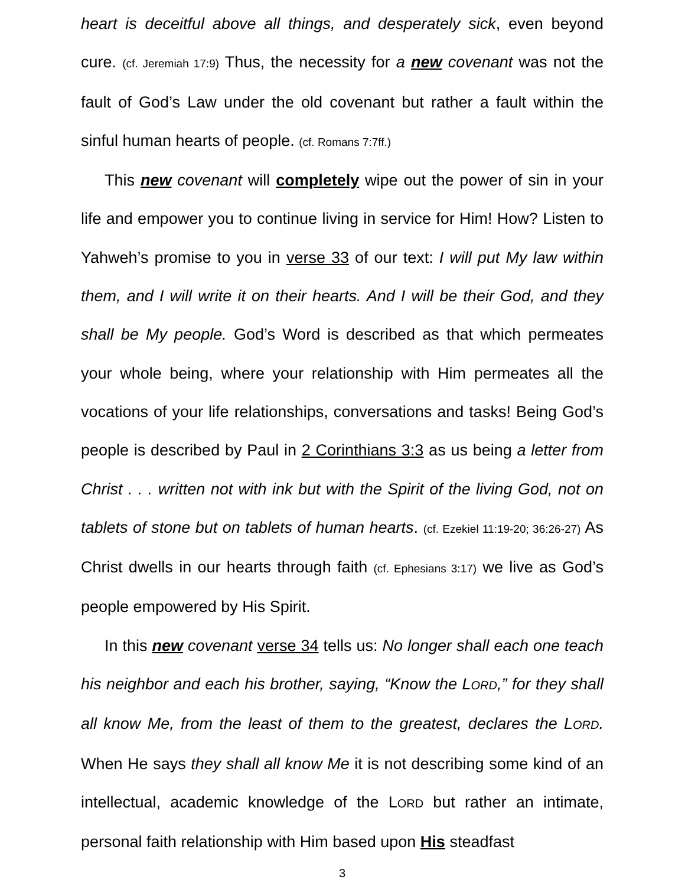heart is deceitful above all things, and desperately sick, even beyond cure. (cf. Jeremiah 17:9) Thus, the necessity for a new covenant was not the fault of God’s Law under the old covenant but rather a fault within the sinful human hearts of people. (cf. Romans 7:7ff.)
This new covenant will completely wipe out the power of sin in your life and empower you to continue living in service for Him! How? Listen to Yahweh’s promise to you in verse 33 of our text: I will put My law within them, and I will write it on their hearts. And I will be their God, and they shall be My people. God’s Word is described as that which permeates your whole being, where your relationship with Him permeates all the vocations of your life relationships, conversations and tasks! Being God’s people is described by Paul in 2 Corinthians 3:3 as us being a letter from Christ . . . written not with ink but with the Spirit of the living God, not on tablets of stone but on tablets of human hearts. (cf. Ezekiel 11:19-20; 36:26-27) As Christ dwells in our hearts through faith (cf. Ephesians 3:17) we live as God’s people empowered by His Spirit.
In this new covenant verse 34 tells us: No longer shall each one teach his neighbor and each his brother, saying, “Know the LORD,” for they shall all know Me, from the least of them to the greatest, declares the LORD. When He says they shall all know Me it is not describing some kind of an intellectual, academic knowledge of the LORD but rather an intimate, personal faith relationship with Him based upon His steadfast
3